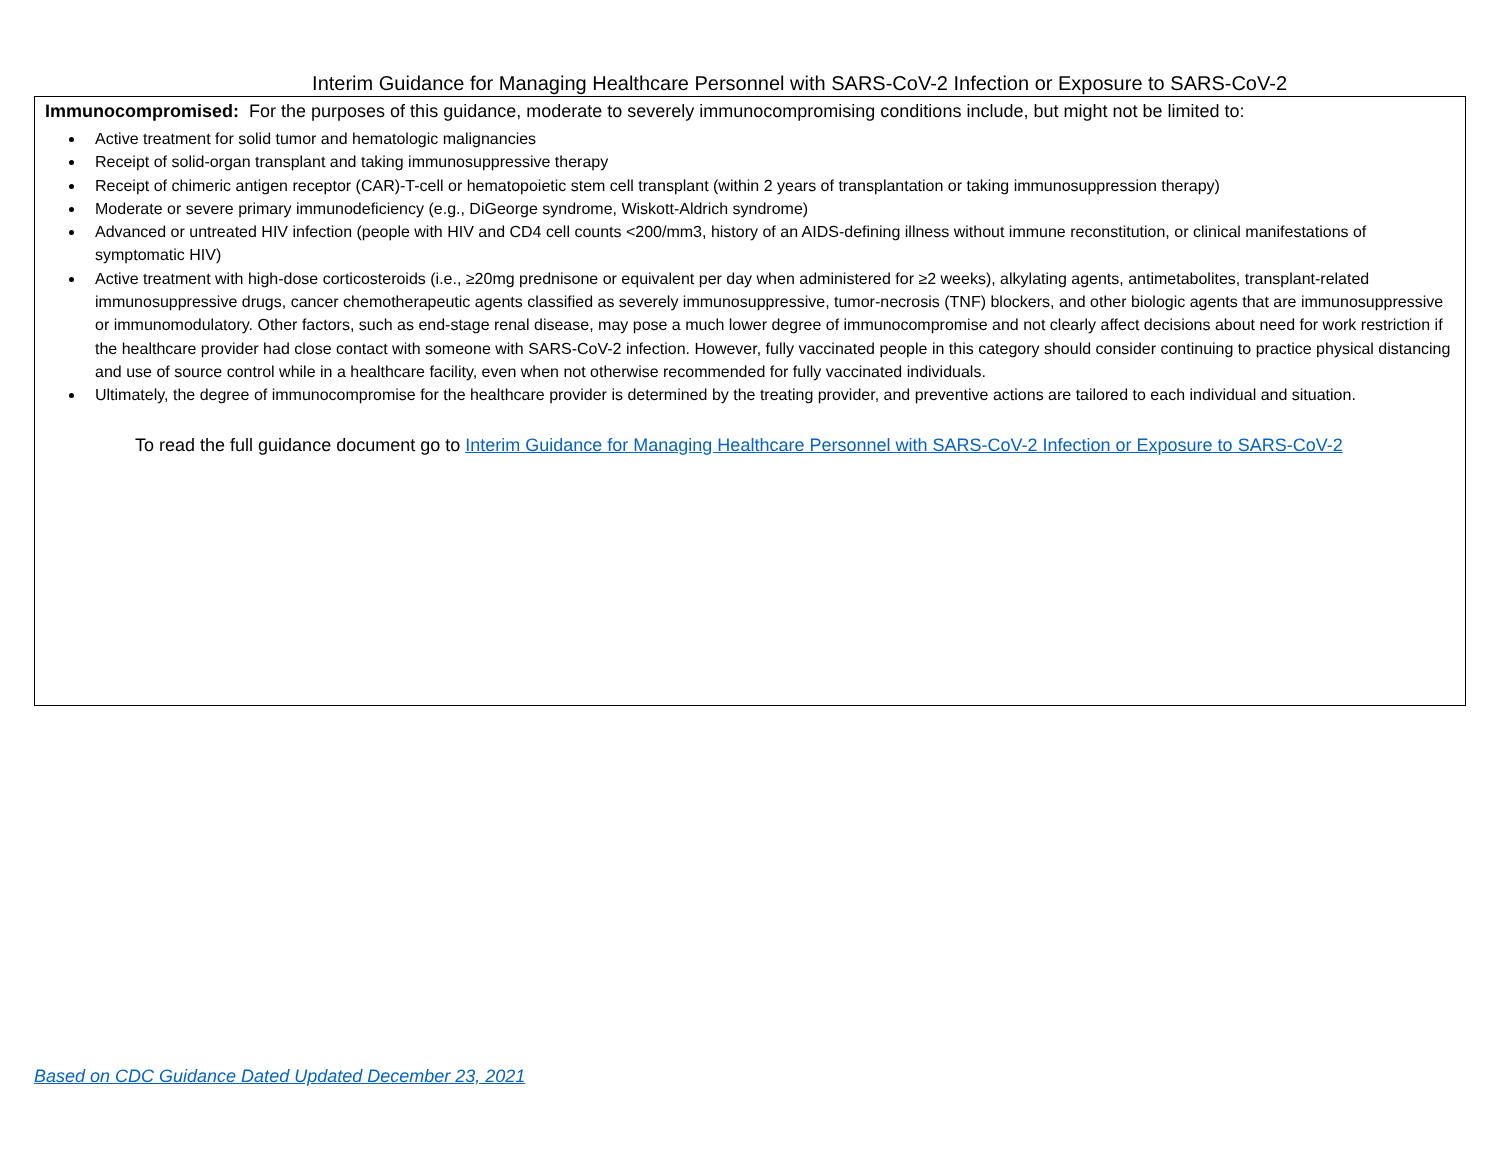Interim Guidance for Managing Healthcare Personnel with SARS-CoV-2 Infection or Exposure to SARS-CoV-2
Immunocompromised: For the purposes of this guidance, moderate to severely immunocompromising conditions include, but might not be limited to:
Active treatment for solid tumor and hematologic malignancies
Receipt of solid-organ transplant and taking immunosuppressive therapy
Receipt of chimeric antigen receptor (CAR)-T-cell or hematopoietic stem cell transplant (within 2 years of transplantation or taking immunosuppression therapy)
Moderate or severe primary immunodeficiency (e.g., DiGeorge syndrome, Wiskott-Aldrich syndrome)
Advanced or untreated HIV infection (people with HIV and CD4 cell counts <200/mm3, history of an AIDS-defining illness without immune reconstitution, or clinical manifestations of symptomatic HIV)
Active treatment with high-dose corticosteroids (i.e., ≥20mg prednisone or equivalent per day when administered for ≥2 weeks), alkylating agents, antimetabolites, transplant-related immunosuppressive drugs, cancer chemotherapeutic agents classified as severely immunosuppressive, tumor-necrosis (TNF) blockers, and other biologic agents that are immunosuppressive or immunomodulatory. Other factors, such as end-stage renal disease, may pose a much lower degree of immunocompromise and not clearly affect decisions about need for work restriction if the healthcare provider had close contact with someone with SARS-CoV-2 infection. However, fully vaccinated people in this category should consider continuing to practice physical distancing and use of source control while in a healthcare facility, even when not otherwise recommended for fully vaccinated individuals.
Ultimately, the degree of immunocompromise for the healthcare provider is determined by the treating provider, and preventive actions are tailored to each individual and situation.
To read the full guidance document go to Interim Guidance for Managing Healthcare Personnel with SARS-CoV-2 Infection or Exposure to SARS-CoV-2
Based on CDC Guidance Dated Updated December 23, 2021